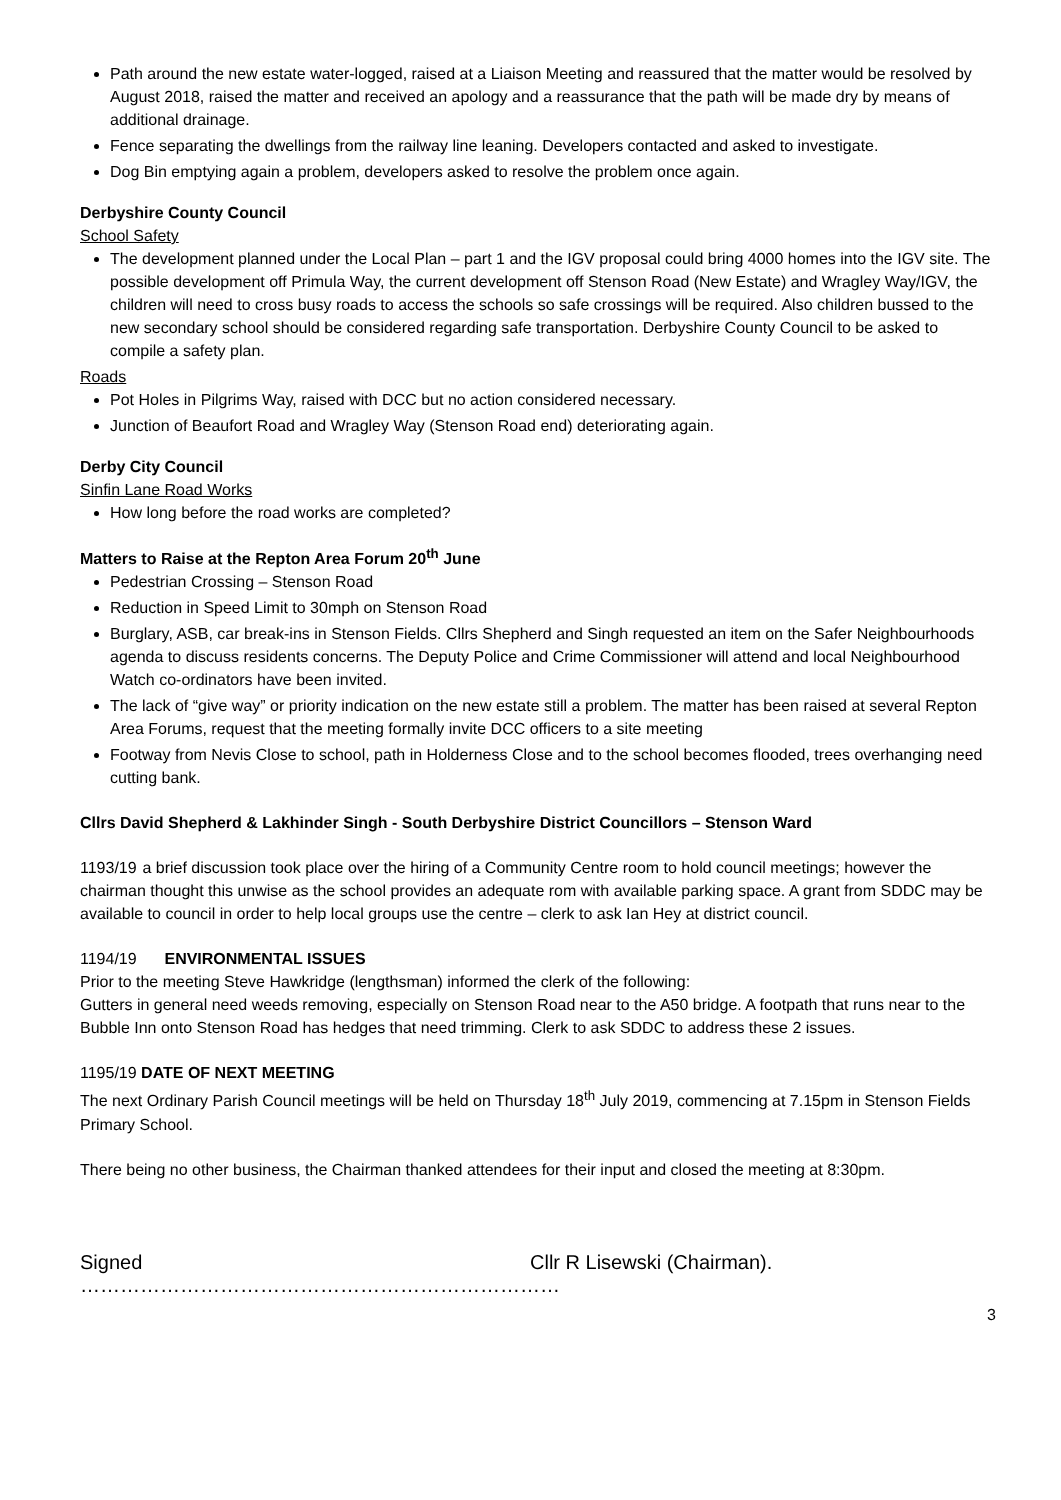Path around the new estate water-logged, raised at a Liaison Meeting and reassured that the matter would be resolved by August 2018, raised the matter and received an apology and a reassurance that the path will be made dry by means of additional drainage.
Fence separating the dwellings from the railway line leaning. Developers contacted and asked to investigate.
Dog Bin emptying again a problem, developers asked to resolve the problem once again.
Derbyshire County Council
School Safety
The development planned under the Local Plan – part 1 and the IGV proposal could bring 4000 homes into the IGV site. The possible development off Primula Way, the current development off Stenson Road (New Estate) and Wragley Way/IGV, the children will need to cross busy roads to access the schools so safe crossings will be required. Also children bussed to the new secondary school should be considered regarding safe transportation. Derbyshire County Council to be asked to compile a safety plan.
Roads
Pot Holes in Pilgrims Way, raised with DCC but no action considered necessary.
Junction of Beaufort Road and Wragley Way (Stenson Road end) deteriorating again.
Derby City Council
Sinfin Lane Road Works
How long before the road works are completed?
Matters to Raise at the Repton Area Forum 20<sup>th</sup> June
Pedestrian Crossing – Stenson Road
Reduction in Speed Limit to 30mph on Stenson Road
Burglary, ASB, car break-ins in Stenson Fields. Cllrs Shepherd and Singh requested an item on the Safer Neighbourhoods agenda to discuss residents concerns. The Deputy Police and Crime Commissioner will attend and local Neighbourhood Watch co-ordinators have been invited.
The lack of “give way” or priority indication on the new estate still a problem. The matter has been raised at several Repton Area Forums, request that the meeting formally invite DCC officers to a site meeting
Footway from Nevis Close to school, path in Holderness Close and to the school becomes flooded, trees overhanging need cutting bank.
Cllrs David Shepherd & Lakhinder Singh - South Derbyshire District Councillors – Stenson Ward
1193/19 a brief discussion took place over the hiring of a Community Centre room to hold council meetings; however the chairman thought this unwise as the school provides an adequate rom with available parking space. A grant from SDDC may be available to council in order to help local groups use the centre – clerk to ask Ian Hey at district council.
1194/19 ENVIRONMENTAL ISSUES
Prior to the meeting Steve Hawkridge (lengthsman) informed the clerk of the following:
Gutters in general need weeds removing, especially on Stenson Road near to the A50 bridge. A footpath that runs near to the Bubble Inn onto Stenson Road has hedges that need trimming. Clerk to ask SDDC to address these 2 issues.
1195/19 DATE OF NEXT MEETING
The next Ordinary Parish Council meetings will be held on Thursday 18<sup>th</sup> July 2019, commencing at 7.15pm in Stenson Fields Primary School.
There being no other business, the Chairman thanked attendees for their input and closed the meeting at 8:30pm.
Signed ……………………………………………………………… Cllr R Lisewski (Chairman).
3